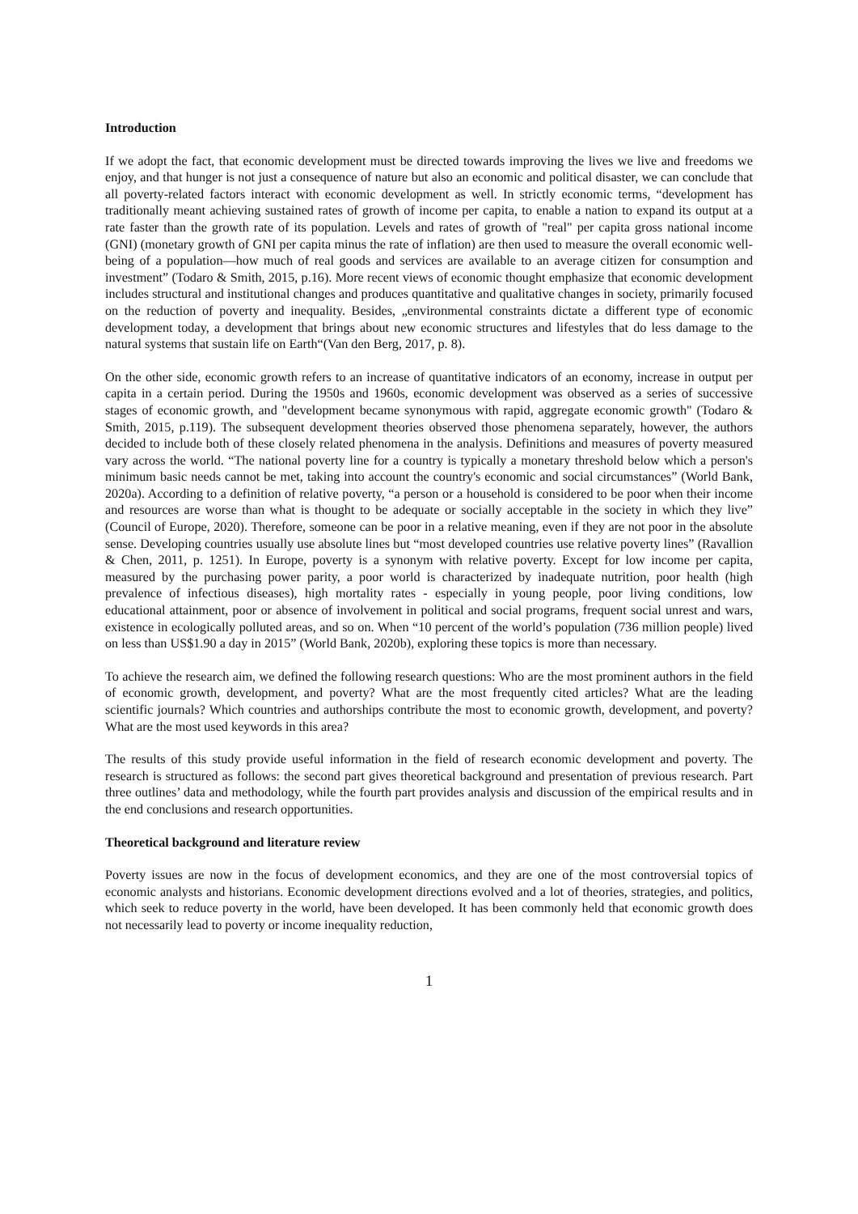Introduction
If we adopt the fact, that economic development must be directed towards improving the lives we live and freedoms we enjoy, and that hunger is not just a consequence of nature but also an economic and political disaster, we can conclude that all poverty-related factors interact with economic development as well. In strictly economic terms, “development has traditionally meant achieving sustained rates of growth of income per capita, to enable a nation to expand its output at a rate faster than the growth rate of its population. Levels and rates of growth of "real" per capita gross national income (GNI) (monetary growth of GNI per capita minus the rate of inflation) are then used to measure the overall economic well-being of a population—how much of real goods and services are available to an average citizen for consumption and investment” (Todaro & Smith, 2015, p.16). More recent views of economic thought emphasize that economic development includes structural and institutional changes and produces quantitative and qualitative changes in society, primarily focused on the reduction of poverty and inequality. Besides, „environmental constraints dictate a different type of economic development today, a development that brings about new economic structures and lifestyles that do less damage to the natural systems that sustain life on Earth“(Van den Berg, 2017, p. 8).
On the other side, economic growth refers to an increase of quantitative indicators of an economy, increase in output per capita in a certain period. During the 1950s and 1960s, economic development was observed as a series of successive stages of economic growth, and "development became synonymous with rapid, aggregate economic growth" (Todaro & Smith, 2015, p.119). The subsequent development theories observed those phenomena separately, however, the authors decided to include both of these closely related phenomena in the analysis. Definitions and measures of poverty measured vary across the world. “The national poverty line for a country is typically a monetary threshold below which a person's minimum basic needs cannot be met, taking into account the country's economic and social circumstances” (World Bank, 2020a). According to a definition of relative poverty, “a person or a household is considered to be poor when their income and resources are worse than what is thought to be adequate or socially acceptable in the society in which they live” (Council of Europe, 2020). Therefore, someone can be poor in a relative meaning, even if they are not poor in the absolute sense. Developing countries usually use absolute lines but “most developed countries use relative poverty lines” (Ravallion & Chen, 2011, p. 1251). In Europe, poverty is a synonym with relative poverty. Except for low income per capita, measured by the purchasing power parity, a poor world is characterized by inadequate nutrition, poor health (high prevalence of infectious diseases), high mortality rates - especially in young people, poor living conditions, low educational attainment, poor or absence of involvement in political and social programs, frequent social unrest and wars, existence in ecologically polluted areas, and so on. When “10 percent of the world’s population (736 million people) lived on less than US$1.90 a day in 2015” (World Bank, 2020b), exploring these topics is more than necessary.
To achieve the research aim, we defined the following research questions: Who are the most prominent authors in the field of economic growth, development, and poverty? What are the most frequently cited articles? What are the leading scientific journals? Which countries and authorships contribute the most to economic growth, development, and poverty? What are the most used keywords in this area?
The results of this study provide useful information in the field of research economic development and poverty. The research is structured as follows: the second part gives theoretical background and presentation of previous research. Part three outlines’ data and methodology, while the fourth part provides analysis and discussion of the empirical results and in the end conclusions and research opportunities.
Theoretical background and literature review
Poverty issues are now in the focus of development economics, and they are one of the most controversial topics of economic analysts and historians. Economic development directions evolved and a lot of theories, strategies, and politics, which seek to reduce poverty in the world, have been developed. It has been commonly held that economic growth does not necessarily lead to poverty or income inequality reduction,
1